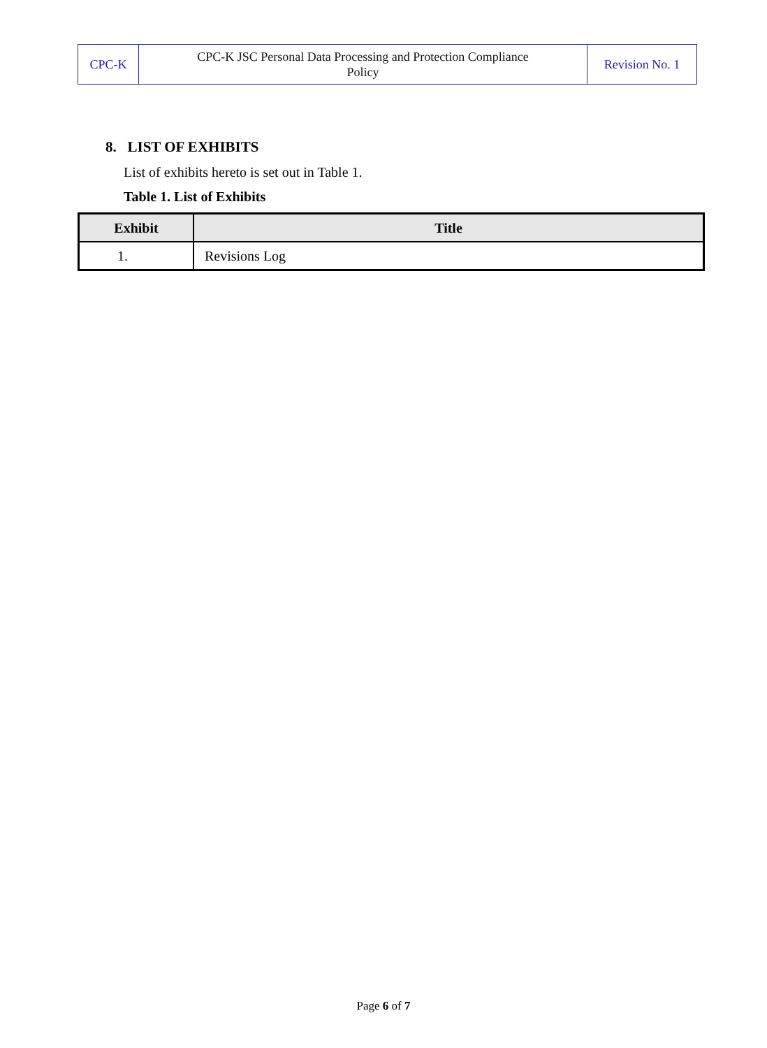| CPC-K | CPC-K JSC Personal Data Processing and Protection Compliance Policy | Revision No. 1 |
8. LIST OF EXHIBITS
List of exhibits hereto is set out in Table 1.
Table 1. List of Exhibits
| Exhibit | Title |
| --- | --- |
| 1. | Revisions Log |
Page 6 of 7